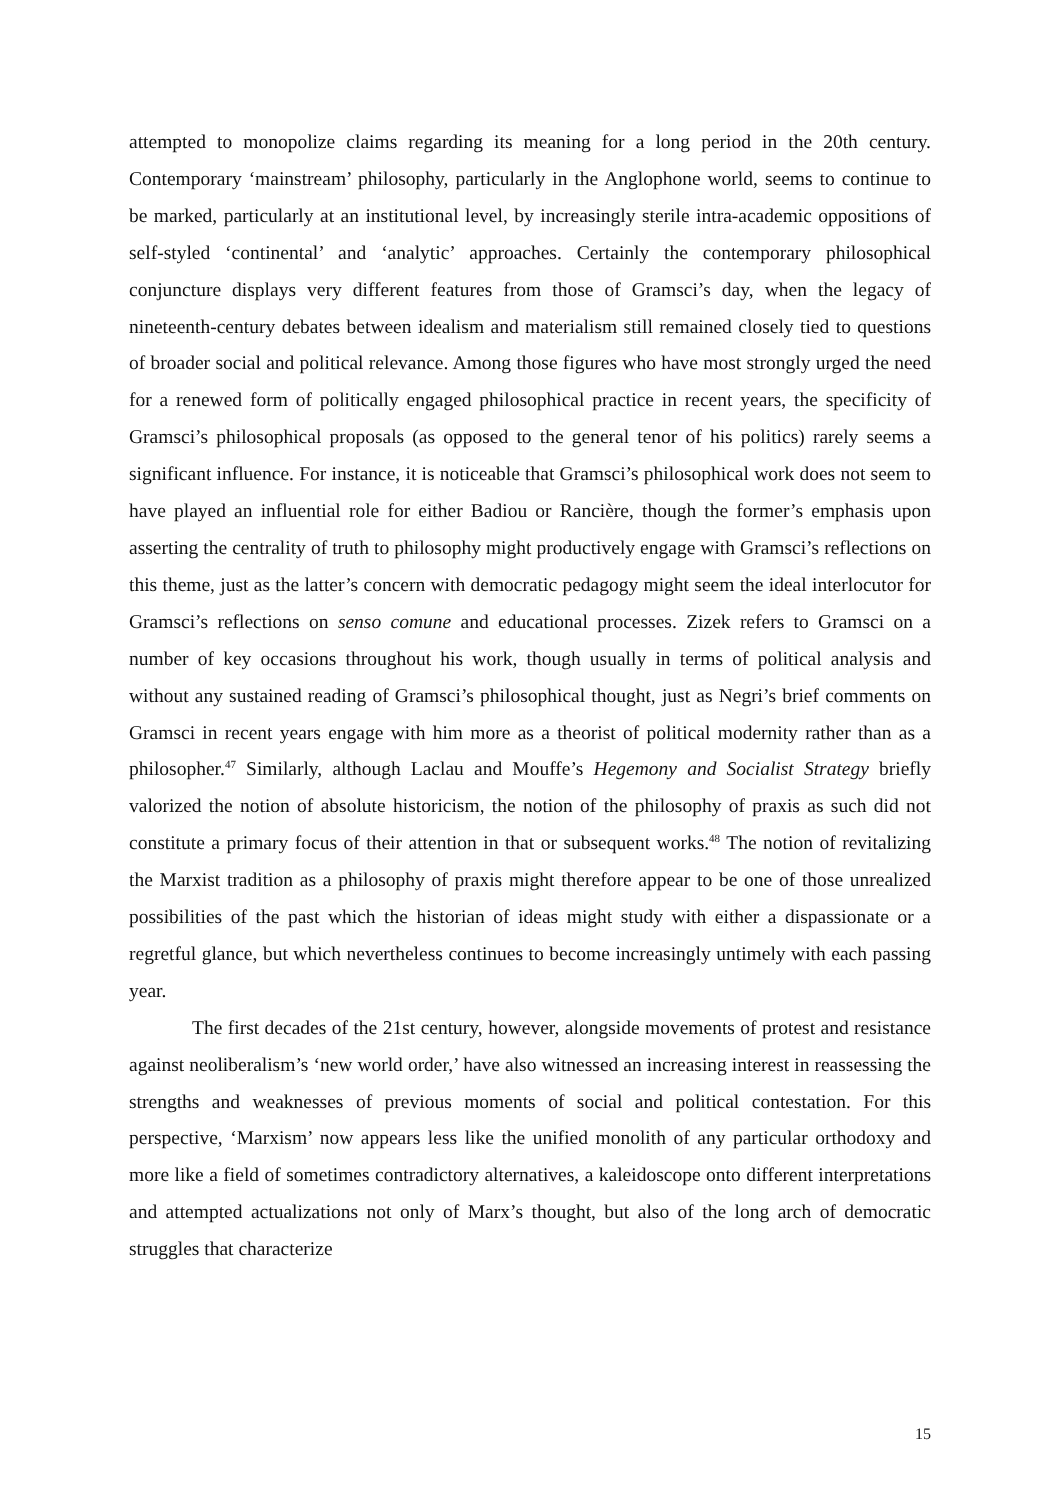attempted to monopolize claims regarding its meaning for a long period in the 20th century. Contemporary ‘mainstream’ philosophy, particularly in the Anglophone world, seems to continue to be marked, particularly at an institutional level, by increasingly sterile intra-academic oppositions of self-styled ‘continental’ and ‘analytic’ approaches. Certainly the contemporary philosophical conjuncture displays very different features from those of Gramsci’s day, when the legacy of nineteenth-century debates between idealism and materialism still remained closely tied to questions of broader social and political relevance. Among those figures who have most strongly urged the need for a renewed form of politically engaged philosophical practice in recent years, the specificity of Gramsci’s philosophical proposals (as opposed to the general tenor of his politics) rarely seems a significant influence. For instance, it is noticeable that Gramsci’s philosophical work does not seem to have played an influential role for either Badiou or Rancière, though the former’s emphasis upon asserting the centrality of truth to philosophy might productively engage with Gramsci’s reflections on this theme, just as the latter’s concern with democratic pedagogy might seem the ideal interlocutor for Gramsci’s reflections on senso comune and educational processes. Zizek refers to Gramsci on a number of key occasions throughout his work, though usually in terms of political analysis and without any sustained reading of Gramsci’s philosophical thought, just as Negri’s brief comments on Gramsci in recent years engage with him more as a theorist of political modernity rather than as a philosopher.<sup>47</sup> Similarly, although Laclau and Mouffe’s Hegemony and Socialist Strategy briefly valorized the notion of absolute historicism, the notion of the philosophy of praxis as such did not constitute a primary focus of their attention in that or subsequent works.<sup>48</sup> The notion of revitalizing the Marxist tradition as a philosophy of praxis might therefore appear to be one of those unrealized possibilities of the past which the historian of ideas might study with either a dispassionate or a regretful glance, but which nevertheless continues to become increasingly untimely with each passing year.
The first decades of the 21st century, however, alongside movements of protest and resistance against neoliberalism’s ‘new world order,’ have also witnessed an increasing interest in reassessing the strengths and weaknesses of previous moments of social and political contestation. For this perspective, ‘Marxism’ now appears less like the unified monolith of any particular orthodoxy and more like a field of sometimes contradictory alternatives, a kaleidoscope onto different interpretations and attempted actualizations not only of Marx’s thought, but also of the long arch of democratic struggles that characterize
15